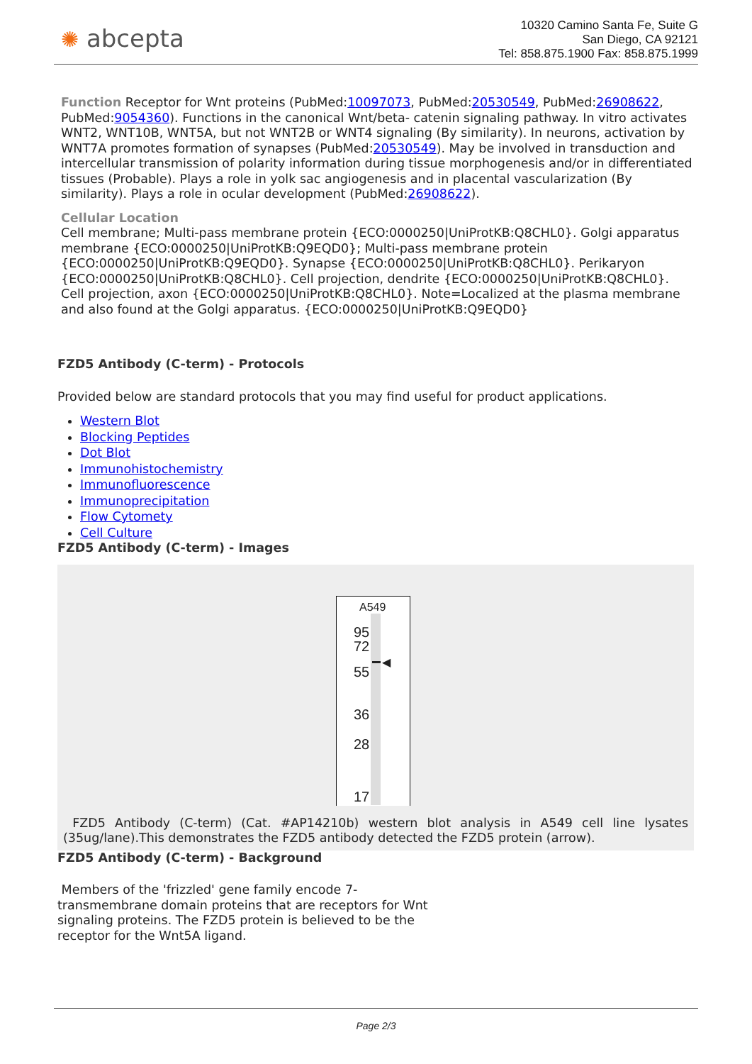✺ abcepta
10320 Camino Santa Fe, Suite G
San Diego, CA 92121
Tel: 858.875.1900 Fax: 858.875.1999
Function Receptor for Wnt proteins (PubMed:10097073, PubMed:20530549, PubMed:26908622, PubMed:9054360). Functions in the canonical Wnt/beta- catenin signaling pathway. In vitro activates WNT2, WNT10B, WNT5A, but not WNT2B or WNT4 signaling (By similarity). In neurons, activation by WNT7A promotes formation of synapses (PubMed:20530549). May be involved in transduction and intercellular transmission of polarity information during tissue morphogenesis and/or in differentiated tissues (Probable). Plays a role in yolk sac angiogenesis and in placental vascularization (By similarity). Plays a role in ocular development (PubMed:26908622).
Cellular Location
Cell membrane; Multi-pass membrane protein {ECO:0000250|UniProtKB:Q8CHL0}. Golgi apparatus membrane {ECO:0000250|UniProtKB:Q9EQD0}; Multi-pass membrane protein {ECO:0000250|UniProtKB:Q9EQD0}. Synapse {ECO:0000250|UniProtKB:Q8CHL0}. Perikaryon {ECO:0000250|UniProtKB:Q8CHL0}. Cell projection, dendrite {ECO:0000250|UniProtKB:Q8CHL0}. Cell projection, axon {ECO:0000250|UniProtKB:Q8CHL0}. Note=Localized at the plasma membrane and also found at the Golgi apparatus. {ECO:0000250|UniProtKB:Q9EQD0}
FZD5 Antibody (C-term) - Protocols
Provided below are standard protocols that you may find useful for product applications.
Western Blot
Blocking Peptides
Dot Blot
Immunohistochemistry
Immunofluorescence
Immunoprecipitation
Flow Cytomety
Cell Culture
FZD5 Antibody (C-term) - Images
A549
95
72
55
36
28
17
◀
FZD5 Antibody (C-term) (Cat. #AP14210b) western blot analysis in A549 cell line lysates (35ug/lane).This demonstrates the FZD5 antibody detected the FZD5 protein (arrow).
FZD5 Antibody (C-term) - Background
Members of the 'frizzled' gene family encode 7-transmembrane domain proteins that are receptors for Wnt signaling proteins. The FZD5 protein is believed to be the receptor for the Wnt5A ligand.
Page 2/3